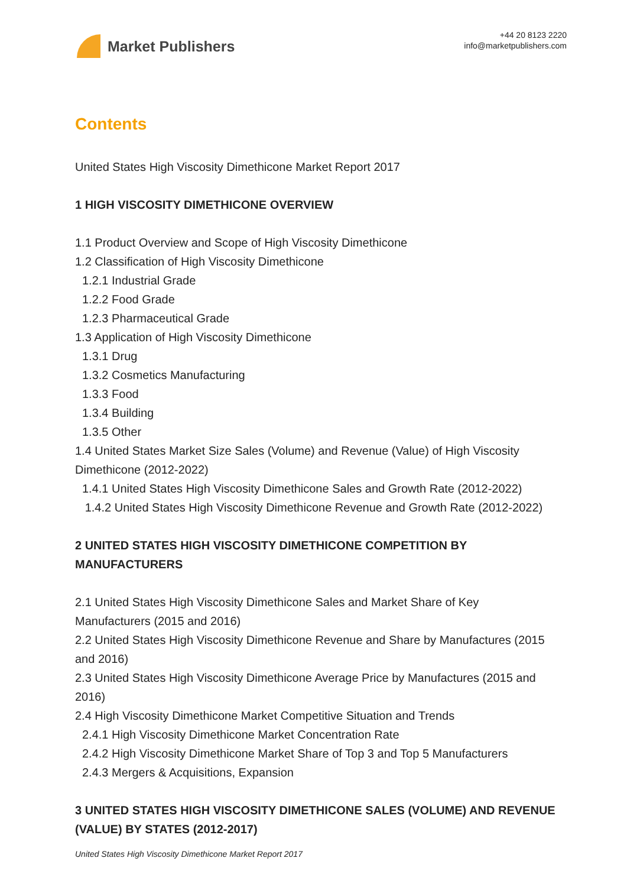Market Publishers
+44 20 8123 2220
info@marketpublishers.com
Contents
United States High Viscosity Dimethicone Market Report 2017
1 HIGH VISCOSITY DIMETHICONE OVERVIEW
1.1 Product Overview and Scope of High Viscosity Dimethicone
1.2 Classification of High Viscosity Dimethicone
1.2.1 Industrial Grade
1.2.2 Food Grade
1.2.3 Pharmaceutical Grade
1.3 Application of High Viscosity Dimethicone
1.3.1 Drug
1.3.2 Cosmetics Manufacturing
1.3.3 Food
1.3.4 Building
1.3.5 Other
1.4 United States Market Size Sales (Volume) and Revenue (Value) of High Viscosity Dimethicone (2012-2022)
1.4.1 United States High Viscosity Dimethicone Sales and Growth Rate (2012-2022)
1.4.2 United States High Viscosity Dimethicone Revenue and Growth Rate (2012-2022)
2 UNITED STATES HIGH VISCOSITY DIMETHICONE COMPETITION BY MANUFACTURERS
2.1 United States High Viscosity Dimethicone Sales and Market Share of Key Manufacturers (2015 and 2016)
2.2 United States High Viscosity Dimethicone Revenue and Share by Manufactures (2015 and 2016)
2.3 United States High Viscosity Dimethicone Average Price by Manufactures (2015 and 2016)
2.4 High Viscosity Dimethicone Market Competitive Situation and Trends
2.4.1 High Viscosity Dimethicone Market Concentration Rate
2.4.2 High Viscosity Dimethicone Market Share of Top 3 and Top 5 Manufacturers
2.4.3 Mergers & Acquisitions, Expansion
3 UNITED STATES HIGH VISCOSITY DIMETHICONE SALES (VOLUME) AND REVENUE (VALUE) BY STATES (2012-2017)
United States High Viscosity Dimethicone Market Report 2017